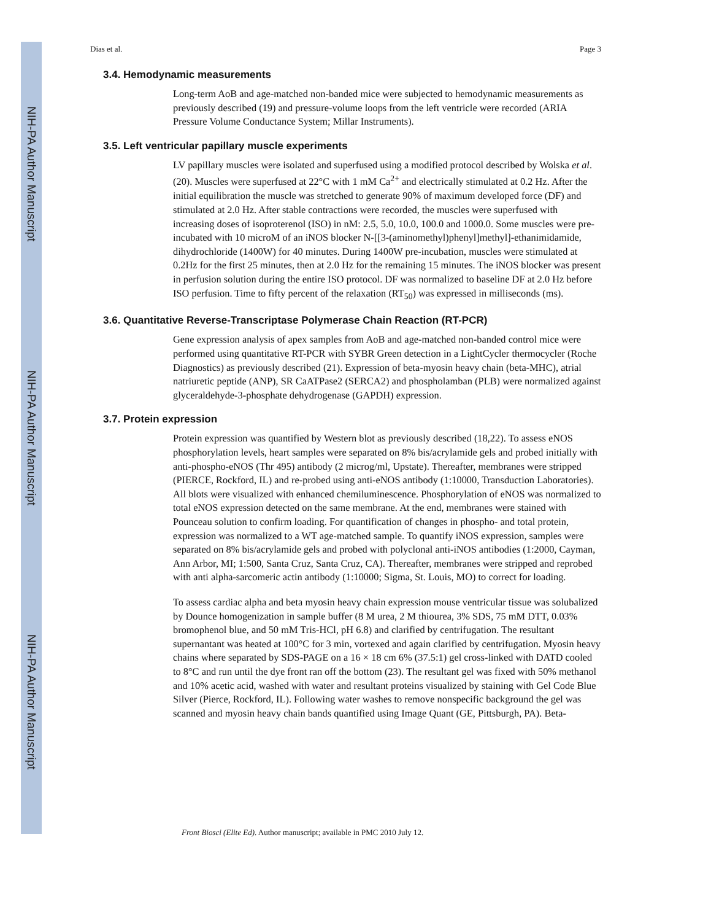NIH-PA Author Manuscript
NIH-PA Author Manuscript
NIH-PA Author Manuscript
Dias et al. Page 3
3.4. Hemodynamic measurements
Long-term AoB and age-matched non-banded mice were subjected to hemodynamic measurements as previously described (19) and pressure-volume loops from the left ventricle were recorded (ARIA Pressure Volume Conductance System; Millar Instruments).
3.5. Left ventricular papillary muscle experiments
LV papillary muscles were isolated and superfused using a modified protocol described by Wolska et al.(20). Muscles were superfused at 22°C with 1 mM Ca<sup>2+</sup> and electrically stimulated at 0.2 Hz. After the initial equilibration the muscle was stretched to generate 90% of maximum developed force (DF) and stimulated at 2.0 Hz. After stable contractions were recorded, the muscles were superfused with increasing doses of isoproterenol (ISO) in nM: 2.5, 5.0, 10.0, 100.0 and 1000.0. Some muscles were pre-incubated with 10 microM of an iNOS blocker N-[[3-(aminomethyl)phenyl]methyl]-ethanimidamide, dihydrochloride (1400W) for 40 minutes. During 1400W pre-incubation, muscles were stimulated at 0.2Hz for the first 25 minutes, then at 2.0 Hz for the remaining 15 minutes. The iNOS blocker was present in perfusion solution during the entire ISO protocol. DF was normalized to baseline DF at 2.0 Hz before ISO perfusion. Time to fifty percent of the relaxation (RT<sub>50</sub>) was expressed in milliseconds (ms).
3.6. Quantitative Reverse-Transcriptase Polymerase Chain Reaction (RT-PCR)
Gene expression analysis of apex samples from AoB and age-matched non-banded control mice were performed using quantitative RT-PCR with SYBR Green detection in a LightCycler thermocycler (Roche Diagnostics) as previously described (21). Expression of beta-myosin heavy chain (beta-MHC), atrial natriuretic peptide (ANP), SR CaATPase2 (SERCA2) and phospholamban (PLB) were normalized against glyceraldehyde-3-phosphate dehydrogenase (GAPDH) expression.
3.7. Protein expression
Protein expression was quantified by Western blot as previously described (18,22). To assess eNOS phosphorylation levels, heart samples were separated on 8% bis/acrylamide gels and probed initially with anti-phospho-eNOS (Thr 495) antibody (2 microg/ml, Upstate). Thereafter, membranes were stripped (PIERCE, Rockford, IL) and re-probed using anti-eNOS antibody (1:10000, Transduction Laboratories). All blots were visualized with enhanced chemiluminescence. Phosphorylation of eNOS was normalized to total eNOS expression detected on the same membrane. At the end, membranes were stained with Pounceau solution to confirm loading. For quantification of changes in phospho- and total protein, expression was normalized to a WT age-matched sample. To quantify iNOS expression, samples were separated on 8% bis/acrylamide gels and probed with polyclonal anti-iNOS antibodies (1:2000, Cayman, Ann Arbor, MI; 1:500, Santa Cruz, Santa Cruz, CA). Thereafter, membranes were stripped and reprobed with anti alpha-sarcomeric actin antibody (1:10000; Sigma, St. Louis, MO) to correct for loading.
To assess cardiac alpha and beta myosin heavy chain expression mouse ventricular tissue was solubalized by Dounce homogenization in sample buffer (8 M urea, 2 M thiourea, 3% SDS, 75 mM DTT, 0.03% bromophenol blue, and 50 mM Tris-HCl, pH 6.8) and clarified by centrifugation. The resultant supernantant was heated at 100°C for 3 min, vortexed and again clarified by centrifugation. Myosin heavy chains where separated by SDS-PAGE on a 16 × 18 cm 6% (37.5:1) gel cross-linked with DATD cooled to 8°C and run until the dye front ran off the bottom (23). The resultant gel was fixed with 50% methanol and 10% acetic acid, washed with water and resultant proteins visualized by staining with Gel Code Blue Silver (Pierce, Rockford, IL). Following water washes to remove nonspecific background the gel was scanned and myosin heavy chain bands quantified using Image Quant (GE, Pittsburgh, PA). Beta-
Front Biosci (Elite Ed). Author manuscript; available in PMC 2010 July 12.